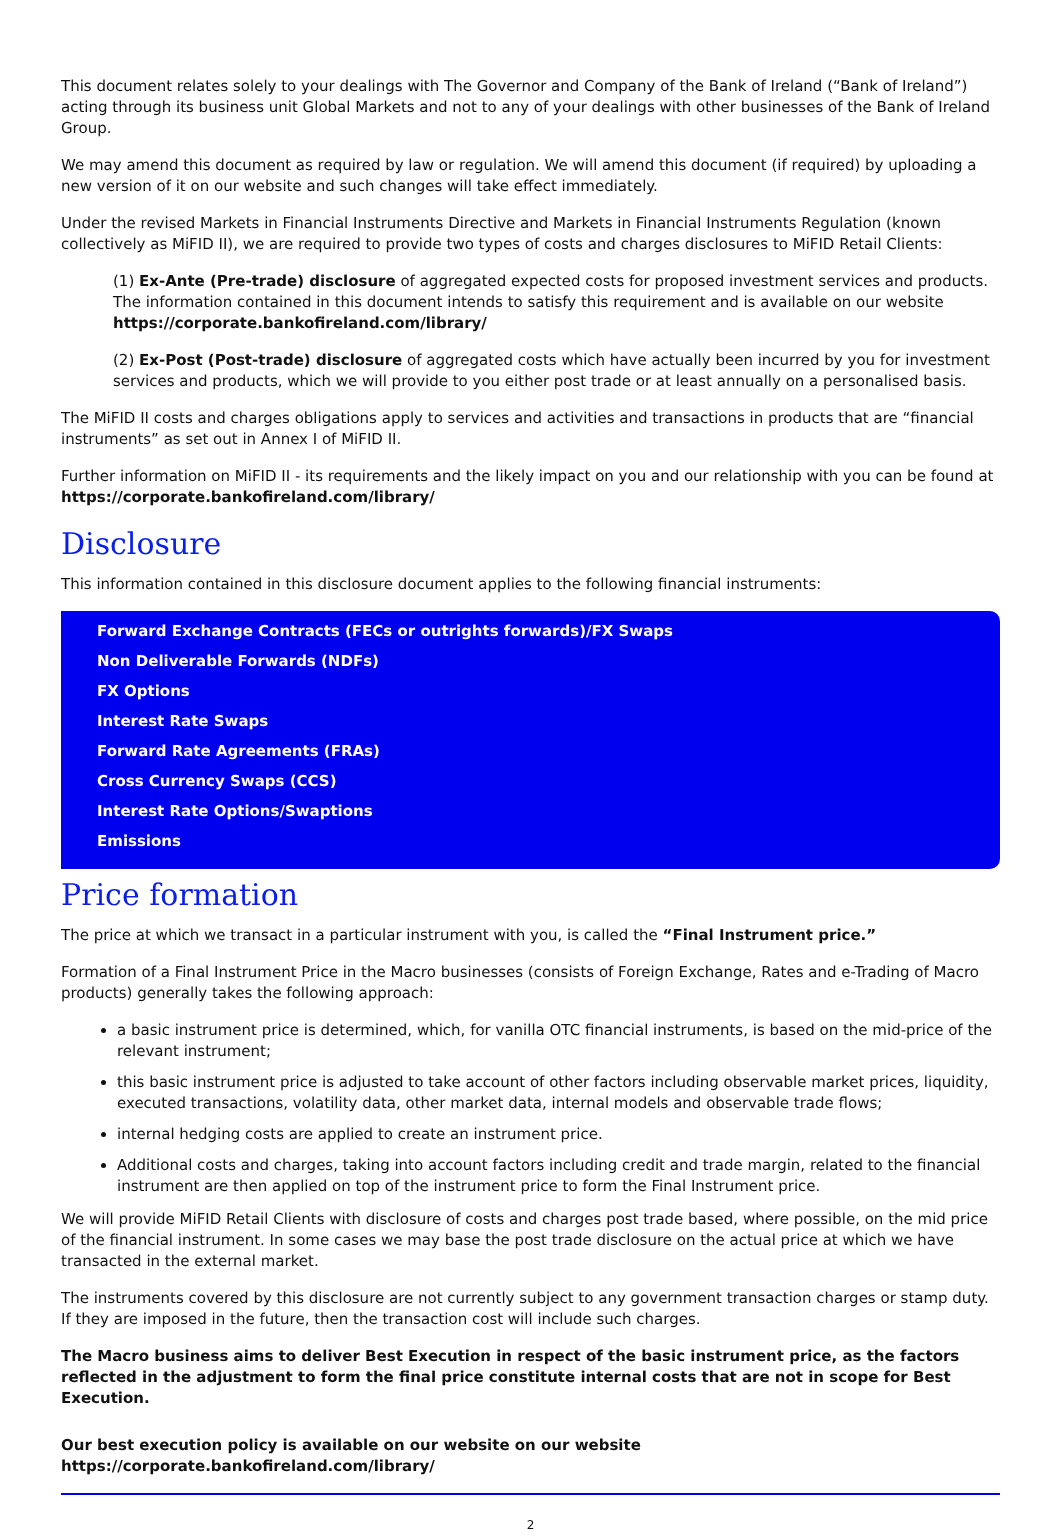This document relates solely to your dealings with The Governor and Company of the Bank of Ireland (“Bank of Ireland”) acting through its business unit Global Markets and not to any of your dealings with other businesses of the Bank of Ireland Group.
We may amend this document as required by law or regulation. We will amend this document (if required) by uploading a new version of it on our website and such changes will take effect immediately.
Under the revised Markets in Financial Instruments Directive and Markets in Financial Instruments Regulation (known collectively as MiFID II), we are required to provide two types of costs and charges disclosures to MiFID Retail Clients:
(1) Ex-Ante (Pre-trade) disclosure of aggregated expected costs for proposed investment services and products. The information contained in this document intends to satisfy this requirement and is available on our website https://corporate.bankofireland.com/library/
(2) Ex-Post (Post-trade) disclosure of aggregated costs which have actually been incurred by you for investment services and products, which we will provide to you either post trade or at least annually on a personalised basis.
The MiFID II costs and charges obligations apply to services and activities and transactions in products that are “financial instruments” as set out in Annex I of MiFID II.
Further information on MiFID II - its requirements and the likely impact on you and our relationship with you can be found at https://corporate.bankofireland.com/library/
Disclosure
This information contained in this disclosure document applies to the following financial instruments:
Forward Exchange Contracts (FECs or outrights forwards)/FX Swaps
Non Deliverable Forwards (NDFs)
FX Options
Interest Rate Swaps
Forward Rate Agreements (FRAs)
Cross Currency Swaps (CCS)
Interest Rate Options/Swaptions
Emissions
Price formation
The price at which we transact in a particular instrument with you, is called the “Final Instrument price.”
Formation of a Final Instrument Price in the Macro businesses (consists of Foreign Exchange, Rates and e-Trading of Macro products) generally takes the following approach:
a basic instrument price is determined, which, for vanilla OTC financial instruments, is based on the mid-price of the relevant instrument;
this basic instrument price is adjusted to take account of other factors including observable market prices, liquidity, executed transactions, volatility data, other market data, internal models and observable trade flows;
internal hedging costs are applied to create an instrument price.
Additional costs and charges, taking into account factors including credit and trade margin, related to the financial instrument are then applied on top of the instrument price to form the Final Instrument price.
We will provide MiFID Retail Clients with disclosure of costs and charges post trade based, where possible, on the mid price of the financial instrument. In some cases we may base the post trade disclosure on the actual price at which we have transacted in the external market.
The instruments covered by this disclosure are not currently subject to any government transaction charges or stamp duty. If they are imposed in the future, then the transaction cost will include such charges.
The Macro business aims to deliver Best Execution in respect of the basic instrument price, as the factors reflected in the adjustment to form the final price constitute internal costs that are not in scope for Best Execution.
Our best execution policy is available on our website on our website https://corporate.bankofireland.com/library/
2